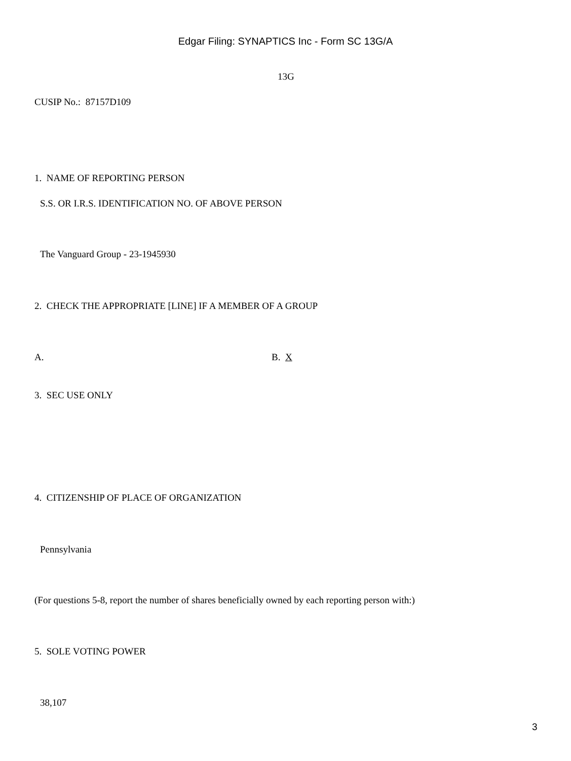Edgar Filing: SYNAPTICS Inc - Form SC 13G/A
13G
CUSIP No.: 87157D109
1. NAME OF REPORTING PERSON
S.S. OR I.R.S. IDENTIFICATION NO. OF ABOVE PERSON
The Vanguard Group - 23-1945930
2. CHECK THE APPROPRIATE [LINE] IF A MEMBER OF A GROUP
A. B. X
3. SEC USE ONLY
4. CITIZENSHIP OF PLACE OF ORGANIZATION
Pennsylvania
(For questions 5-8, report the number of shares beneficially owned by each reporting person with:)
5. SOLE VOTING POWER
38,107
3